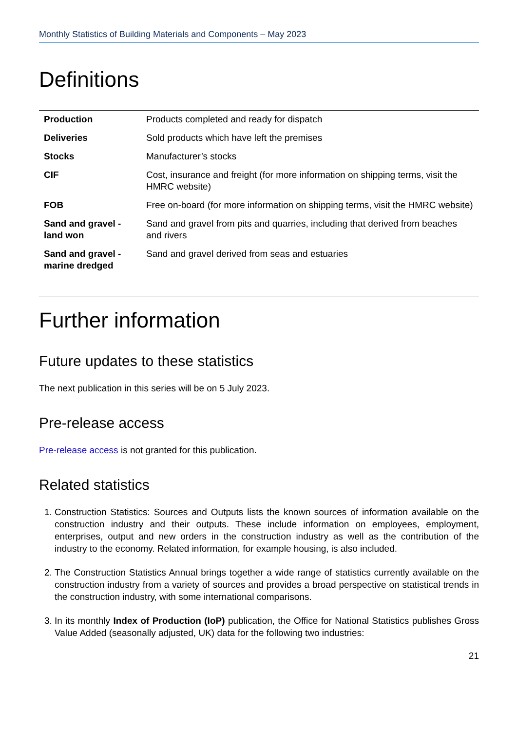Monthly Statistics of Building Materials and Components – May 2023
Definitions
| Production | Products completed and ready for dispatch |
| Deliveries | Sold products which have left the premises |
| Stocks | Manufacturer’s stocks |
| CIF | Cost, insurance and freight (for more information on shipping terms, visit the HMRC website ) |
| FOB | Free on-board (for more information on shipping terms, visit the HMRC website ) |
| Sand and gravel - land won | Sand and gravel from pits and quarries, including that derived from beaches and rivers |
| Sand and gravel - marine dredged | Sand and gravel derived from seas and estuaries |
Further information
Future updates to these statistics
The next publication in this series will be on 5 July 2023.
Pre-release access
Pre-release access is not granted for this publication.
Related statistics
1. Construction Statistics: Sources and Outputs lists the known sources of information available on the construction industry and their outputs. These include information on employees, employment, enterprises, output and new orders in the construction industry as well as the contribution of the industry to the economy. Related information, for example housing, is also included.
2. The Construction Statistics Annual brings together a wide range of statistics currently available on the construction industry from a variety of sources and provides a broad perspective on statistical trends in the construction industry, with some international comparisons.
3. In its monthly Index of Production (IoP) publication, the Office for National Statistics publishes Gross Value Added (seasonally adjusted, UK) data for the following two industries:
21